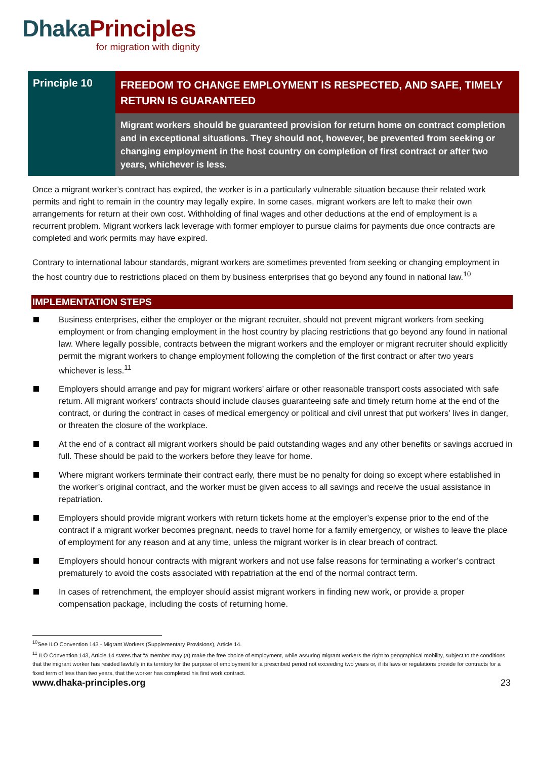Dhaka Principles
for migration with dignity
Principle 10
FREEDOM TO CHANGE EMPLOYMENT IS RESPECTED, AND SAFE, TIMELY RETURN IS GUARANTEED
Migrant workers should be guaranteed provision for return home on contract completion and in exceptional situations. They should not, however, be prevented from seeking or changing employment in the host country on completion of first contract or after two years, whichever is less.
Once a migrant worker’s contract has expired, the worker is in a particularly vulnerable situation because their related work permits and right to remain in the country may legally expire. In some cases, migrant workers are left to make their own arrangements for return at their own cost. Withholding of final wages and other deductions at the end of employment is a recurrent problem. Migrant workers lack leverage with former employer to pursue claims for payments due once contracts are completed and work permits may have expired.
Contrary to international labour standards, migrant workers are sometimes prevented from seeking or changing employment in the host country due to restrictions placed on them by business enterprises that go beyond any found in national law.<sup>10</sup>
IMPLEMENTATION STEPS
Business enterprises, either the employer or the migrant recruiter, should not prevent migrant workers from seeking employment or from changing employment in the host country by placing restrictions that go beyond any found in national law. Where legally possible, contracts between the migrant workers and the employer or migrant recruiter should explicitly permit the migrant workers to change employment following the completion of the first contract or after two years whichever is less.<sup>11</sup>
Employers should arrange and pay for migrant workers’ airfare or other reasonable transport costs associated with safe return. All migrant workers’ contracts should include clauses guaranteeing safe and timely return home at the end of the contract, or during the contract in cases of medical emergency or political and civil unrest that put workers’ lives in danger, or threaten the closure of the workplace.
At the end of a contract all migrant workers should be paid outstanding wages and any other benefits or savings accrued in full. These should be paid to the workers before they leave for home.
Where migrant workers terminate their contract early, there must be no penalty for doing so except where established in the worker’s original contract, and the worker must be given access to all savings and receive the usual assistance in repatriation.
Employers should provide migrant workers with return tickets home at the employer’s expense prior to the end of the contract if a migrant worker becomes pregnant, needs to travel home for a family emergency, or wishes to leave the place of employment for any reason and at any time, unless the migrant worker is in clear breach of contract.
Employers should honour contracts with migrant workers and not use false reasons for terminating a worker’s contract prematurely to avoid the costs associated with repatriation at the end of the normal contract term.
In cases of retrenchment, the employer should assist migrant workers in finding new work, or provide a proper compensation package, including the costs of returning home.
<sup>10</sup> See ILO Convention 143 - Migrant Workers (Supplementary Provisions), Article 14.
<sup>11</sup> ILO Convention 143, Article 14 states that “a member may (a) make the free choice of employment, while assuring migrant workers the right to geographical mobility, subject to the conditions that the migrant worker has resided lawfully in its territory for the purpose of employment for a prescribed period not exceeding two years or, if its laws or regulations provide for contracts for a fixed term of less than two years, that the worker has completed his first work contract.
www.dhaka-principles.org 23